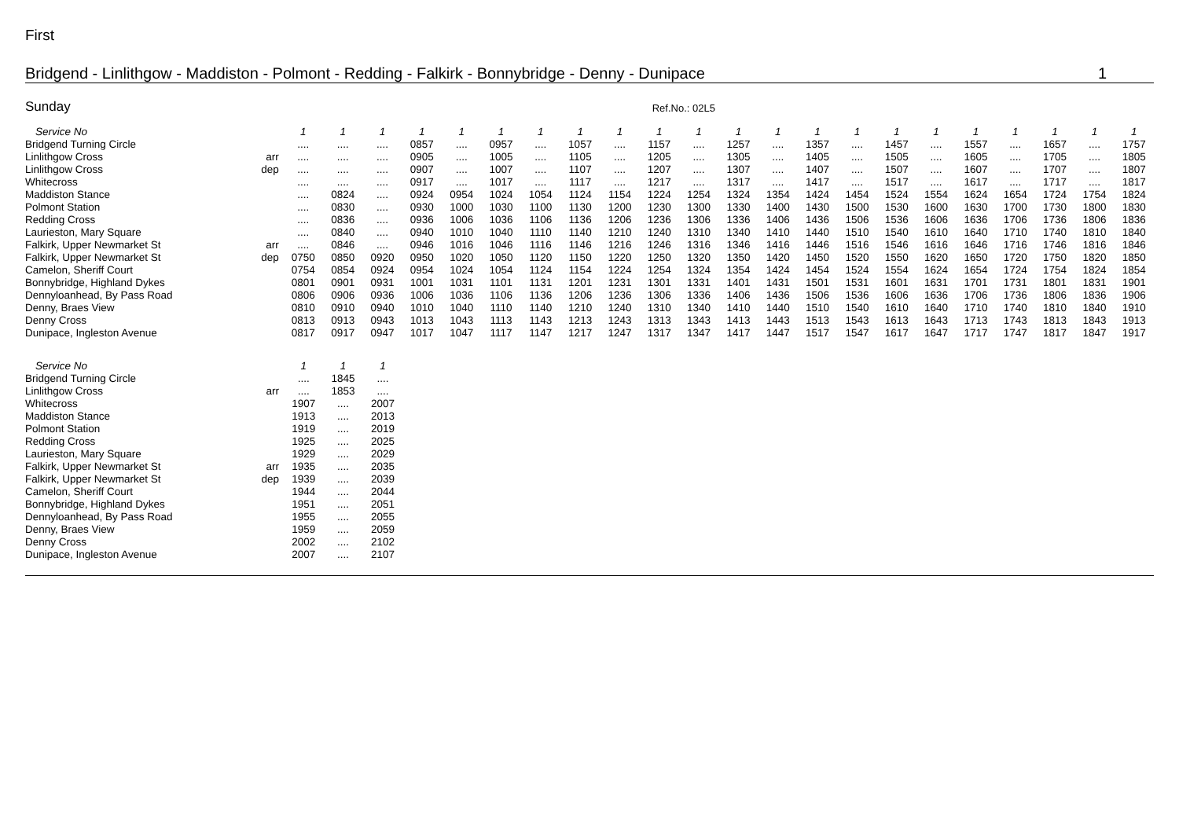First
Bridgend - Linlithgow - Maddiston - Polmont - Redding - Falkirk - Bonnybridge - Denny - Dunipace 1
Sunday Ref.No.: 02L5
| Service No | | 1 | 1 | 1 | 1 | 1 | 1 | 1 | 1 | 1 | 1 | 1 | 1 | 1 | 1 | 1 | 1 | 1 | 1 | 1 | 1 | 1 | 1 |
| Bridgend Turning Circle | | .... | .... | .... | 0857 | .... | 0957 | .... | 1057 | .... | 1157 | .... | 1257 | .... | 1357 | .... | 1457 | .... | 1557 | .... | 1657 | .... | 1757 |
| Linlithgow Cross | arr | .... | .... | .... | 0905 | .... | 1005 | .... | 1105 | .... | 1205 | .... | 1305 | .... | 1405 | .... | 1505 | .... | 1605 | .... | 1705 | .... | 1805 |
| Linlithgow Cross | dep | .... | .... | .... | 0907 | .... | 1007 | .... | 1107 | .... | 1207 | .... | 1307 | .... | 1407 | .... | 1507 | .... | 1607 | .... | 1707 | .... | 1807 |
| Whitecross | | .... | .... | .... | 0917 | .... | 1017 | .... | 1117 | .... | 1217 | .... | 1317 | .... | 1417 | .... | 1517 | .... | 1617 | .... | 1717 | .... | 1817 |
| Maddiston Stance | | .... | 0824 | .... | 0924 | 0954 | 1024 | 1054 | 1124 | 1154 | 1224 | 1254 | 1324 | 1354 | 1424 | 1454 | 1524 | 1554 | 1624 | 1654 | 1724 | 1754 | 1824 |
| Polmont Station | | .... | 0830 | .... | 0930 | 1000 | 1030 | 1100 | 1130 | 1200 | 1230 | 1300 | 1330 | 1400 | 1430 | 1500 | 1530 | 1600 | 1630 | 1700 | 1730 | 1800 | 1830 |
| Redding Cross | | .... | 0836 | .... | 0936 | 1006 | 1036 | 1106 | 1136 | 1206 | 1236 | 1306 | 1336 | 1406 | 1436 | 1506 | 1536 | 1606 | 1636 | 1706 | 1736 | 1806 | 1836 |
| Laurieston, Mary Square | | .... | 0840 | .... | 0940 | 1010 | 1040 | 1110 | 1140 | 1210 | 1240 | 1310 | 1340 | 1410 | 1440 | 1510 | 1540 | 1610 | 1640 | 1710 | 1740 | 1810 | 1840 |
| Falkirk, Upper Newmarket St | arr | .... | 0846 | .... | 0946 | 1016 | 1046 | 1116 | 1146 | 1216 | 1246 | 1316 | 1346 | 1416 | 1446 | 1516 | 1546 | 1616 | 1646 | 1716 | 1746 | 1816 | 1846 |
| Falkirk, Upper Newmarket St | dep | 0750 | 0850 | 0920 | 0950 | 1020 | 1050 | 1120 | 1150 | 1220 | 1250 | 1320 | 1350 | 1420 | 1450 | 1520 | 1550 | 1620 | 1650 | 1720 | 1750 | 1820 | 1850 |
| Camelon, Sheriff Court | | 0754 | 0854 | 0924 | 0954 | 1024 | 1054 | 1124 | 1154 | 1224 | 1254 | 1324 | 1354 | 1424 | 1454 | 1524 | 1554 | 1624 | 1654 | 1724 | 1754 | 1824 | 1854 |
| Bonnybridge, Highland Dykes | | 0801 | 0901 | 0931 | 1001 | 1031 | 1101 | 1131 | 1201 | 1231 | 1301 | 1331 | 1401 | 1431 | 1501 | 1531 | 1601 | 1631 | 1701 | 1731 | 1801 | 1831 | 1901 |
| Dennyloanhead, By Pass Road | | 0806 | 0906 | 0936 | 1006 | 1036 | 1106 | 1136 | 1206 | 1236 | 1306 | 1336 | 1406 | 1436 | 1506 | 1536 | 1606 | 1636 | 1706 | 1736 | 1806 | 1836 | 1906 |
| Denny, Braes View | | 0810 | 0910 | 0940 | 1010 | 1040 | 1110 | 1140 | 1210 | 1240 | 1310 | 1340 | 1410 | 1440 | 1510 | 1540 | 1610 | 1640 | 1710 | 1740 | 1810 | 1840 | 1910 |
| Denny Cross | | 0813 | 0913 | 0943 | 1013 | 1043 | 1113 | 1143 | 1213 | 1243 | 1313 | 1343 | 1413 | 1443 | 1513 | 1543 | 1613 | 1643 | 1713 | 1743 | 1813 | 1843 | 1913 |
| Dunipace, Ingleston Avenue | | 0817 | 0917 | 0947 | 1017 | 1047 | 1117 | 1147 | 1217 | 1247 | 1317 | 1347 | 1417 | 1447 | 1517 | 1547 | 1617 | 1647 | 1717 | 1747 | 1817 | 1847 | 1917 |
| Service No | | 1 | 1 | 1 |
| Bridgend Turning Circle | | .... | 1845 | .... |
| Linlithgow Cross | arr | .... | 1853 | .... |
| Whitecross | | 1907 | .... | 2007 |
| Maddiston Stance | | 1913 | .... | 2013 |
| Polmont Station | | 1919 | .... | 2019 |
| Redding Cross | | 1925 | .... | 2025 |
| Laurieston, Mary Square | | 1929 | .... | 2029 |
| Falkirk, Upper Newmarket St | arr | 1935 | .... | 2035 |
| Falkirk, Upper Newmarket St | dep | 1939 | .... | 2039 |
| Camelon, Sheriff Court | | 1944 | .... | 2044 |
| Bonnybridge, Highland Dykes | | 1951 | .... | 2051 |
| Dennyloanhead, By Pass Road | | 1955 | .... | 2055 |
| Denny, Braes View | | 1959 | .... | 2059 |
| Denny Cross | | 2002 | .... | 2102 |
| Dunipace, Ingleston Avenue | | 2007 | .... | 2107 |